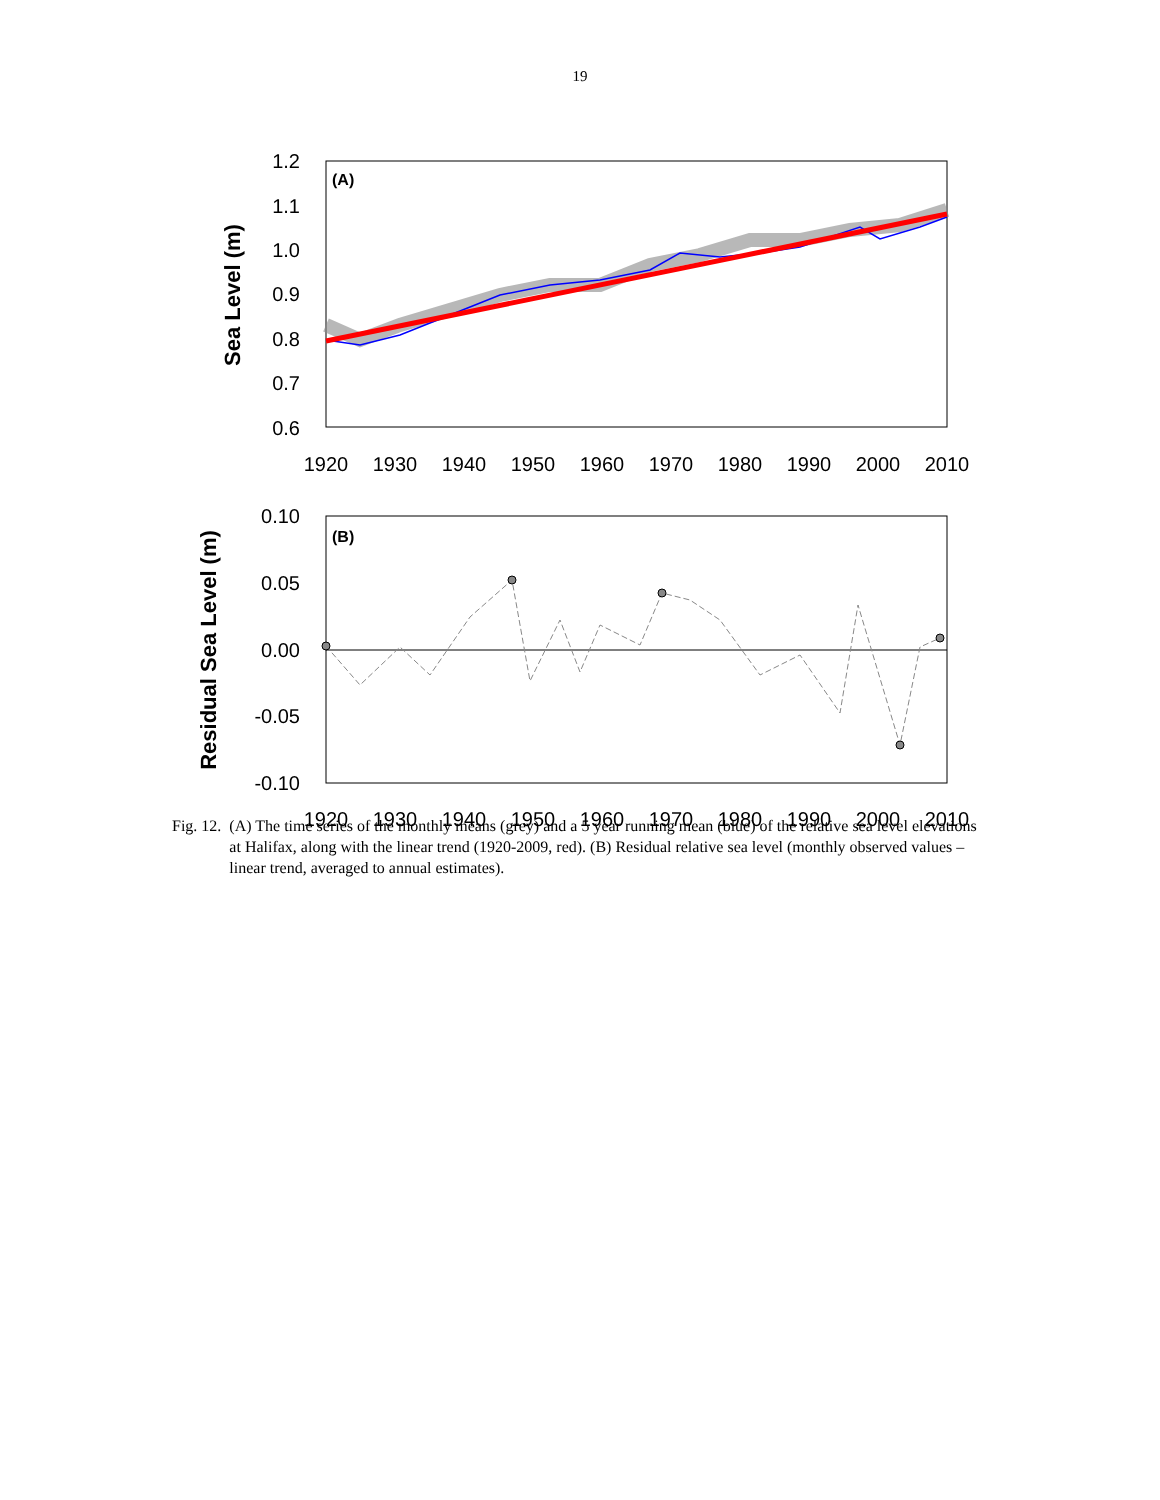19
(A)
1.2
1.1
1.0
0.9
0.8
0.7
0.6
Sea Level (m)
1920
1930
1940
1950
1960
1970
1980
1990
2000
2010
(B)
0.10
0.05
0.00
-0.05
-0.10
Residual Sea Level (m)
1920
1930
1940
1950
1960
1970
1980
1990
2000
2010
Fig. 12. (A) The time series of the monthly means (grey) and a 5 year running mean (blue) of the relative sea level elevations at Halifax, along with the linear trend (1920-2009, red). (B) Residual relative sea level (monthly observed values – linear trend, averaged to annual estimates).